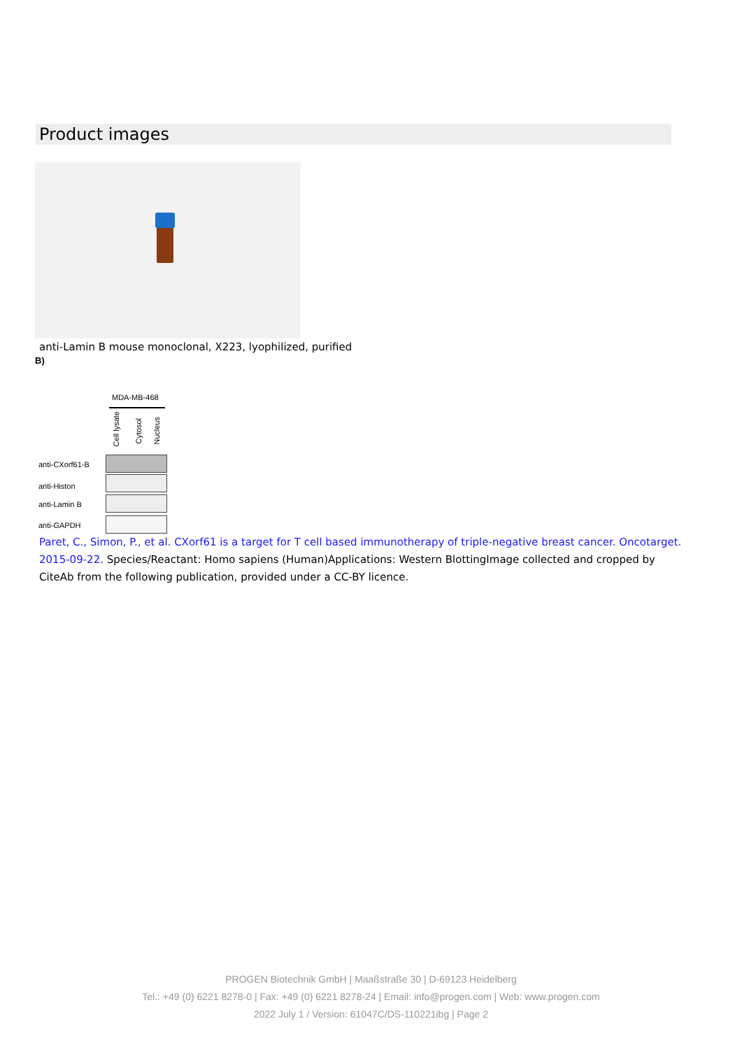Product images
anti-Lamin B mouse monoclonal, X223, lyophilized, purified
B)
MDA-MB-468
Cell lysate
Cytosol
Nucleus
anti-CXorf61-B
anti-Histon
anti-Lamin B
anti-GAPDH
Paret, C., Simon, P., et al. CXorf61 is a target for T cell based immunotherapy of triple-negative breast cancer. Oncotarget. 2015-09-22. Species/Reactant: Homo sapiens (Human)Applications: Western BlottingImage collected and cropped by CiteAb from the following publication, provided under a CC-BY licence.
PROGEN Biotechnik GmbH | Maaßstraße 30 | D-69123 Heidelberg
Tel.: +49 (0) 6221 8278-0 | Fax: +49 (0) 6221 8278-24 | Email: info@progen.com | Web: www.progen.com
2022 July 1 / Version: 61047C/DS-110221ibg | Page 2